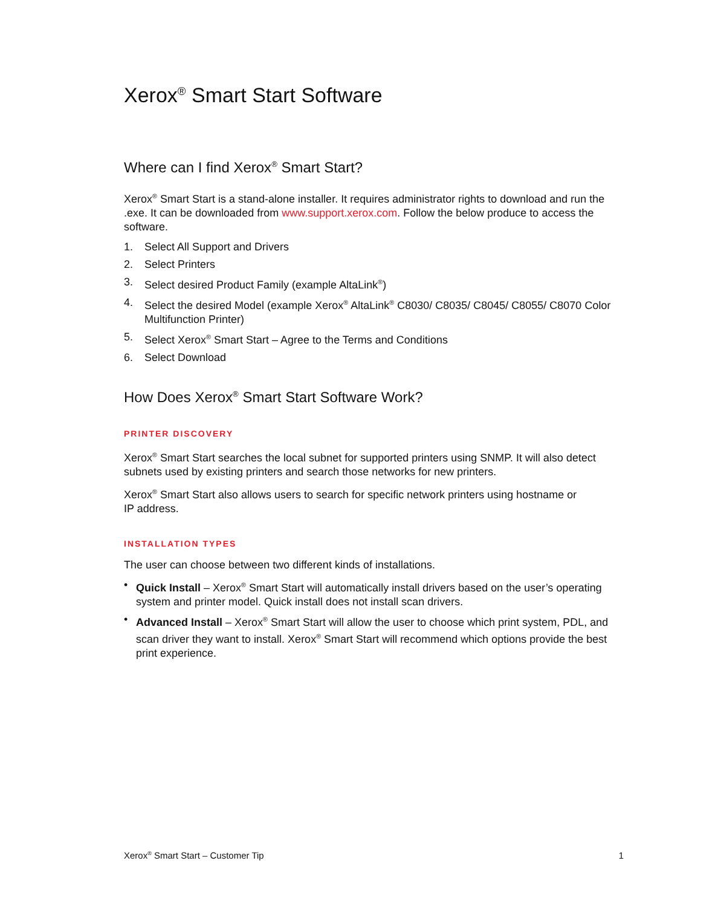Xerox<sup>®</sup> Smart Start Software
Where can I find Xerox<sup>®</sup> Smart Start?
Xerox<sup>®</sup> Smart Start is a stand-alone installer. It requires administrator rights to download and run the .exe. It can be downloaded from www.support.xerox.com. Follow the below produce to access the software.
1. Select All Support and Drivers
2. Select Printers
3. Select desired Product Family (example AltaLink<sup>®</sup>)
4. Select the desired Model (example Xerox<sup>®</sup> AltaLink<sup>®</sup> C8030/ C8035/ C8045/ C8055/ C8070 Color Multifunction Printer)
5. Select Xerox<sup>®</sup> Smart Start – Agree to the Terms and Conditions
6. Select Download
How Does Xerox<sup>®</sup> Smart Start Software Work?
PRINTER DISCOVERY
Xerox<sup>®</sup> Smart Start searches the local subnet for supported printers using SNMP. It will also detect subnets used by existing printers and search those networks for new printers.
Xerox<sup>®</sup> Smart Start also allows users to search for specific network printers using hostname or
IP address.
INSTALLATION TYPES
The user can choose between two different kinds of installations.
• Quick Install – Xerox<sup>®</sup> Smart Start will automatically install drivers based on the user’s operating system and printer model. Quick install does not install scan drivers.
• Advanced Install – Xerox<sup>®</sup> Smart Start will allow the user to choose which print system, PDL, and scan driver they want to install. Xerox<sup>®</sup> Smart Start will recommend which options provide the best print experience.
Xerox<sup>®</sup> Smart Start – Customer Tip 1